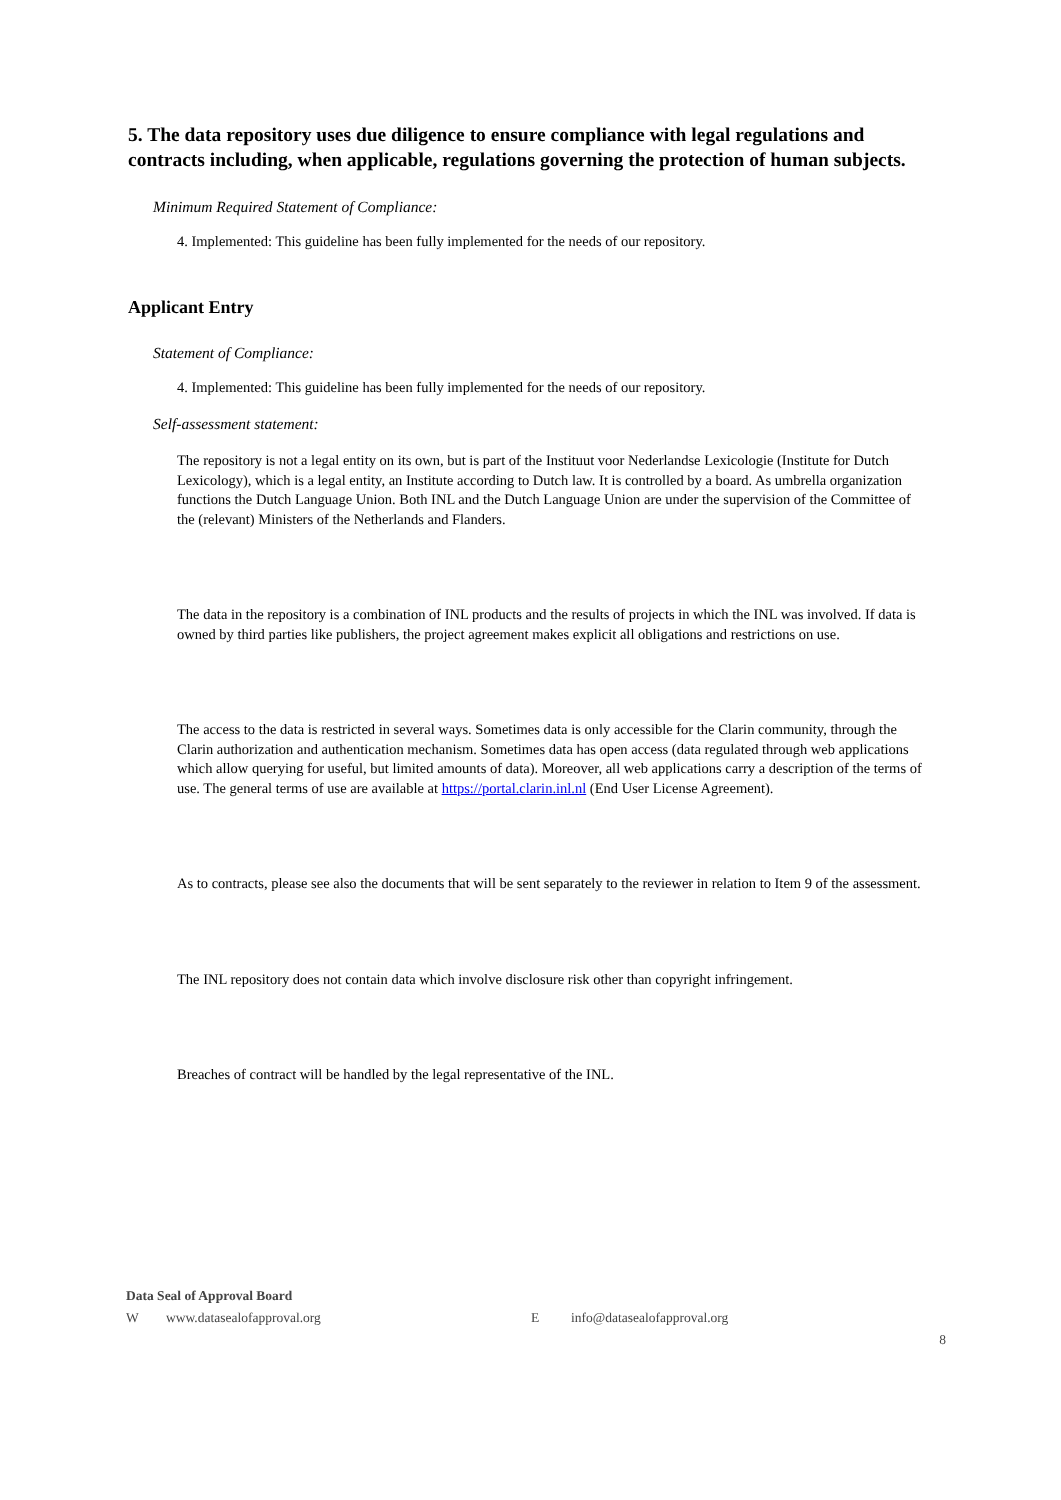5. The data repository uses due diligence to ensure compliance with legal regulations and contracts including, when applicable, regulations governing the protection of human subjects.
Minimum Required Statement of Compliance:
4. Implemented: This guideline has been fully implemented for the needs of our repository.
Applicant Entry
Statement of Compliance:
4. Implemented: This guideline has been fully implemented for the needs of our repository.
Self-assessment statement:
The repository is not a legal entity on its own, but is part of the Instituut voor Nederlandse Lexicologie (Institute for Dutch Lexicology), which is a legal entity, an Institute according to Dutch law. It is controlled by a board. As umbrella organization functions the Dutch Language Union. Both INL and the Dutch Language Union are under the supervision of the Committee of the (relevant) Ministers of the Netherlands and Flanders.
The data in the repository is a combination of INL products and the results of projects in which the INL was involved. If data is owned by third parties like publishers, the project agreement makes explicit all obligations and restrictions on use.
The access to the data is restricted in several ways. Sometimes data is only accessible for the Clarin community, through the Clarin authorization and authentication mechanism. Sometimes data has open access (data regulated through web applications which allow querying for useful, but limited amounts of data). Moreover, all web applications carry a description of the terms of use. The general terms of use are available at https://portal.clarin.inl.nl (End User License Agreement).
As to contracts, please see also the documents that will be sent separately to the reviewer in relation to Item 9 of the assessment.
The INL repository does not contain data which involve disclosure risk other than copyright infringement.
Breaches of contract will be handled by the legal representative of the INL.
Data Seal of Approval Board
Wwww.datasealofapproval.org E info@datasealofapproval.org
8